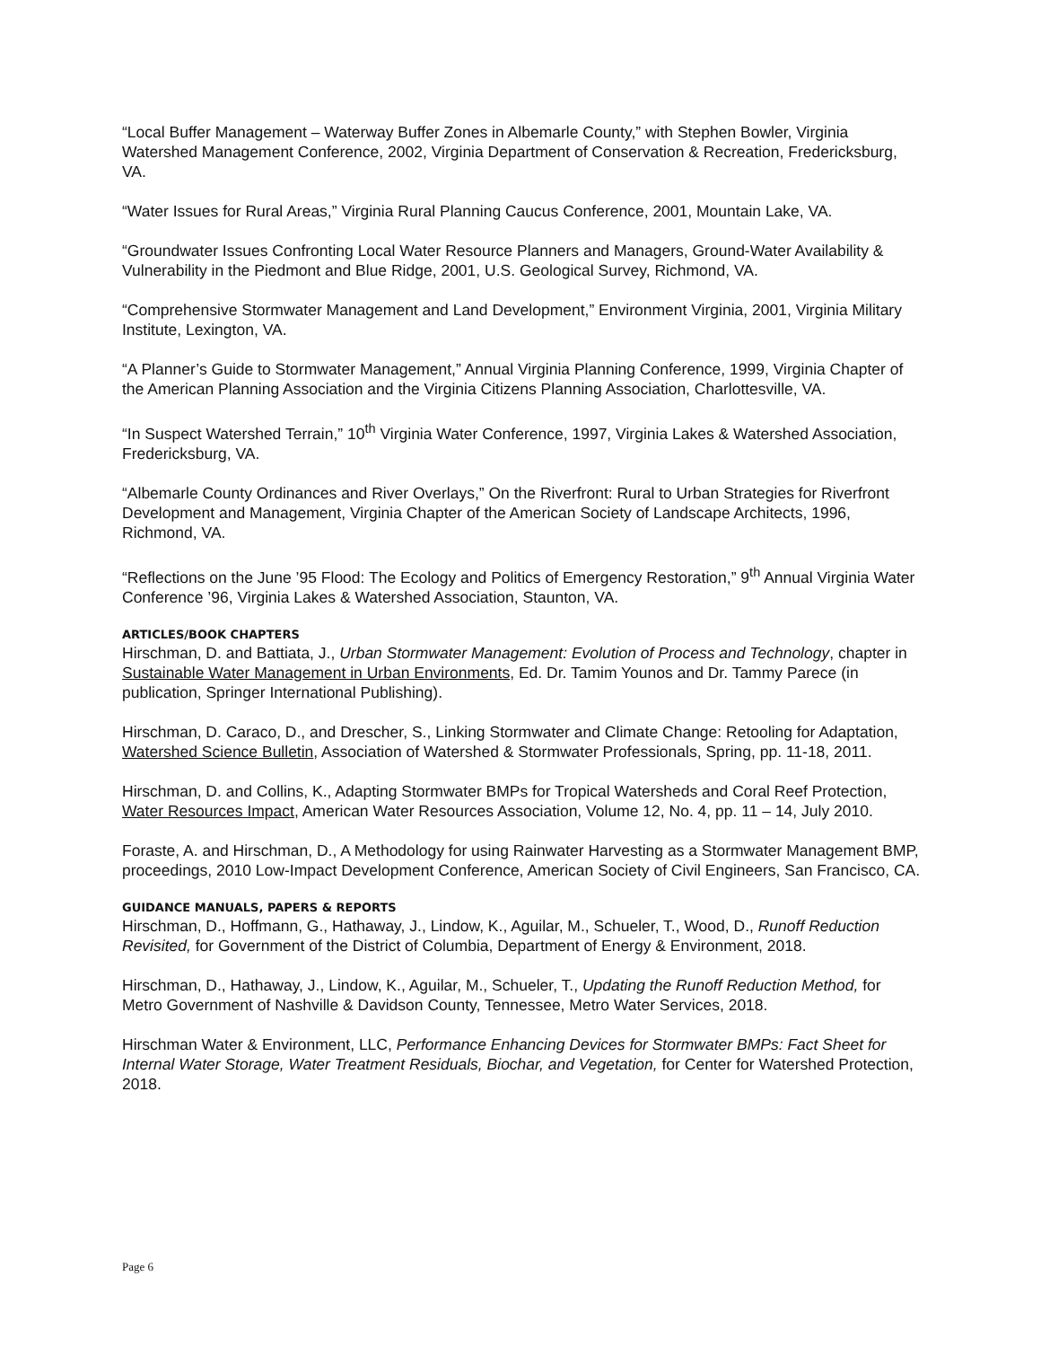“Local Buffer Management – Waterway Buffer Zones in Albemarle County,” with Stephen Bowler, Virginia Watershed Management Conference, 2002, Virginia Department of Conservation & Recreation, Fredericksburg, VA.
“Water Issues for Rural Areas,” Virginia Rural Planning Caucus Conference, 2001, Mountain Lake, VA.
“Groundwater Issues Confronting Local Water Resource Planners and Managers, Ground-Water Availability & Vulnerability in the Piedmont and Blue Ridge, 2001, U.S. Geological Survey, Richmond, VA.
“Comprehensive Stormwater Management and Land Development,” Environment Virginia, 2001, Virginia Military Institute, Lexington, VA.
“A Planner’s Guide to Stormwater Management,” Annual Virginia Planning Conference, 1999, Virginia Chapter of the American Planning Association and the Virginia Citizens Planning Association, Charlottesville, VA.
“In Suspect Watershed Terrain,” 10<sup>th</sup> Virginia Water Conference, 1997, Virginia Lakes & Watershed Association, Fredericksburg, VA.
“Albemarle County Ordinances and River Overlays,” On the Riverfront: Rural to Urban Strategies for Riverfront Development and Management, Virginia Chapter of the American Society of Landscape Architects, 1996, Richmond, VA.
“Reflections on the June ’95 Flood: The Ecology and Politics of Emergency Restoration,” 9<sup>th</sup> Annual Virginia Water Conference ’96, Virginia Lakes & Watershed Association, Staunton, VA.
ARTICLES/BOOK CHAPTERS
Hirschman, D. and Battiata, J., Urban Stormwater Management: Evolution of Process and Technology, chapter in Sustainable Water Management in Urban Environments, Ed. Dr. Tamim Younos and Dr. Tammy Parece (in publication, Springer International Publishing).
Hirschman, D. Caraco, D., and Drescher, S., Linking Stormwater and Climate Change: Retooling for Adaptation, Watershed Science Bulletin, Association of Watershed & Stormwater Professionals, Spring, pp. 11-18, 2011.
Hirschman, D. and Collins, K., Adapting Stormwater BMPs for Tropical Watersheds and Coral Reef Protection, Water Resources Impact, American Water Resources Association, Volume 12, No. 4, pp. 11 – 14, July 2010.
Foraste, A. and Hirschman, D., A Methodology for using Rainwater Harvesting as a Stormwater Management BMP, proceedings, 2010 Low-Impact Development Conference, American Society of Civil Engineers, San Francisco, CA.
GUIDANCE MANUALS, PAPERS & REPORTS
Hirschman, D., Hoffmann, G., Hathaway, J., Lindow, K., Aguilar, M., Schueler, T., Wood, D., Runoff Reduction Revisited, for Government of the District of Columbia, Department of Energy & Environment, 2018.
Hirschman, D., Hathaway, J., Lindow, K., Aguilar, M., Schueler, T., Updating the Runoff Reduction Method, for Metro Government of Nashville & Davidson County, Tennessee, Metro Water Services, 2018.
Hirschman Water & Environment, LLC, Performance Enhancing Devices for Stormwater BMPs: Fact Sheet for Internal Water Storage, Water Treatment Residuals, Biochar, and Vegetation, for Center for Watershed Protection, 2018.
Page 6